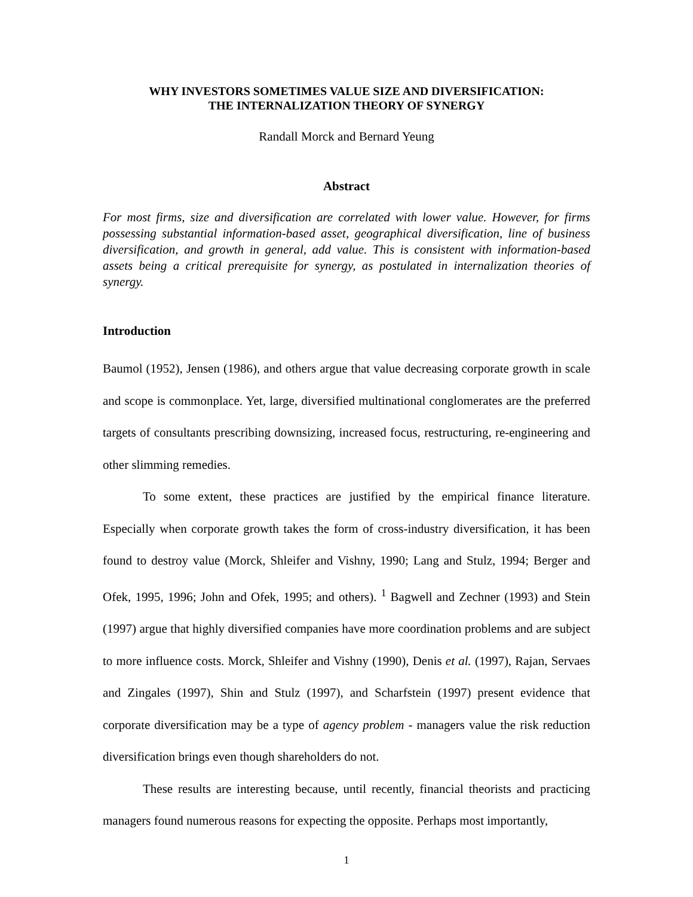WHY INVESTORS SOMETIMES VALUE SIZE AND DIVERSIFICATION:
THE INTERNALIZATION THEORY OF SYNERGY
Randall Morck and Bernard Yeung
Abstract
For most firms, size and diversification are correlated with lower value. However, for firms possessing substantial information-based asset, geographical diversification, line of business diversification, and growth in general, add value. This is consistent with information-based assets being a critical prerequisite for synergy, as postulated in internalization theories of synergy.
Introduction
Baumol (1952), Jensen (1986), and others argue that value decreasing corporate growth in scale and scope is commonplace. Yet, large, diversified multinational conglomerates are the preferred targets of consultants prescribing downsizing, increased focus, restructuring, re-engineering and other slimming remedies.
To some extent, these practices are justified by the empirical finance literature. Especially when corporate growth takes the form of cross-industry diversification, it has been found to destroy value (Morck, Shleifer and Vishny, 1990; Lang and Stulz, 1994; Berger and Ofek, 1995, 1996; John and Ofek, 1995; and others). <sup>1</sup> Bagwell and Zechner (1993) and Stein (1997) argue that highly diversified companies have more coordination problems and are subject to more influence costs. Morck, Shleifer and Vishny (1990), Denis et al. (1997), Rajan, Servaes and Zingales (1997), Shin and Stulz (1997), and Scharfstein (1997) present evidence that corporate diversification may be a type of agency problem - managers value the risk reduction diversification brings even though shareholders do not.
These results are interesting because, until recently, financial theorists and practicing managers found numerous reasons for expecting the opposite. Perhaps most importantly,
1